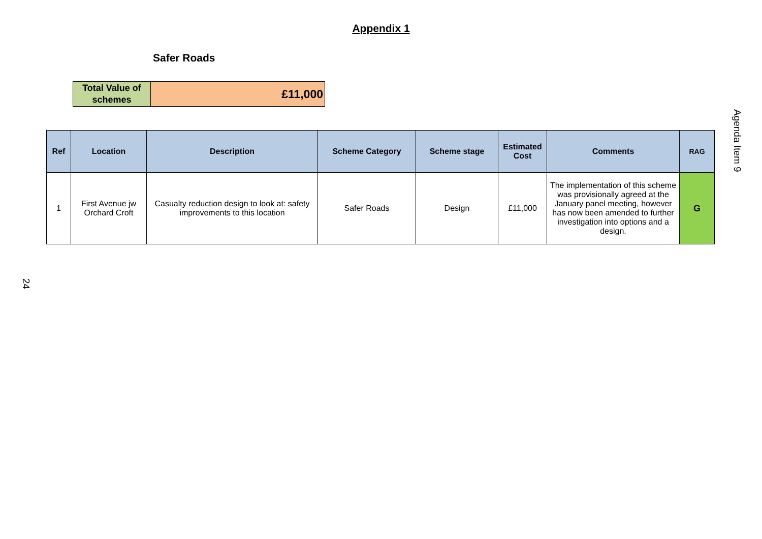Appendix 1
Safer Roads
| Total Value of schemes | £11,000 |
| Ref | Location | Description | Scheme Category | Scheme stage | Estimated Cost | Comments | RAG |
| --- | --- | --- | --- | --- | --- | --- | --- |
| 1 | First Avenue jw Orchard Croft | Casualty reduction design to look at: safety improvements to this location | Safer Roads | Design | £11,000 | The implementation of this scheme was provisionally agreed at the January panel meeting, however has now been amended to further investigation into options and a design. | G |
Agenda Item 9
24